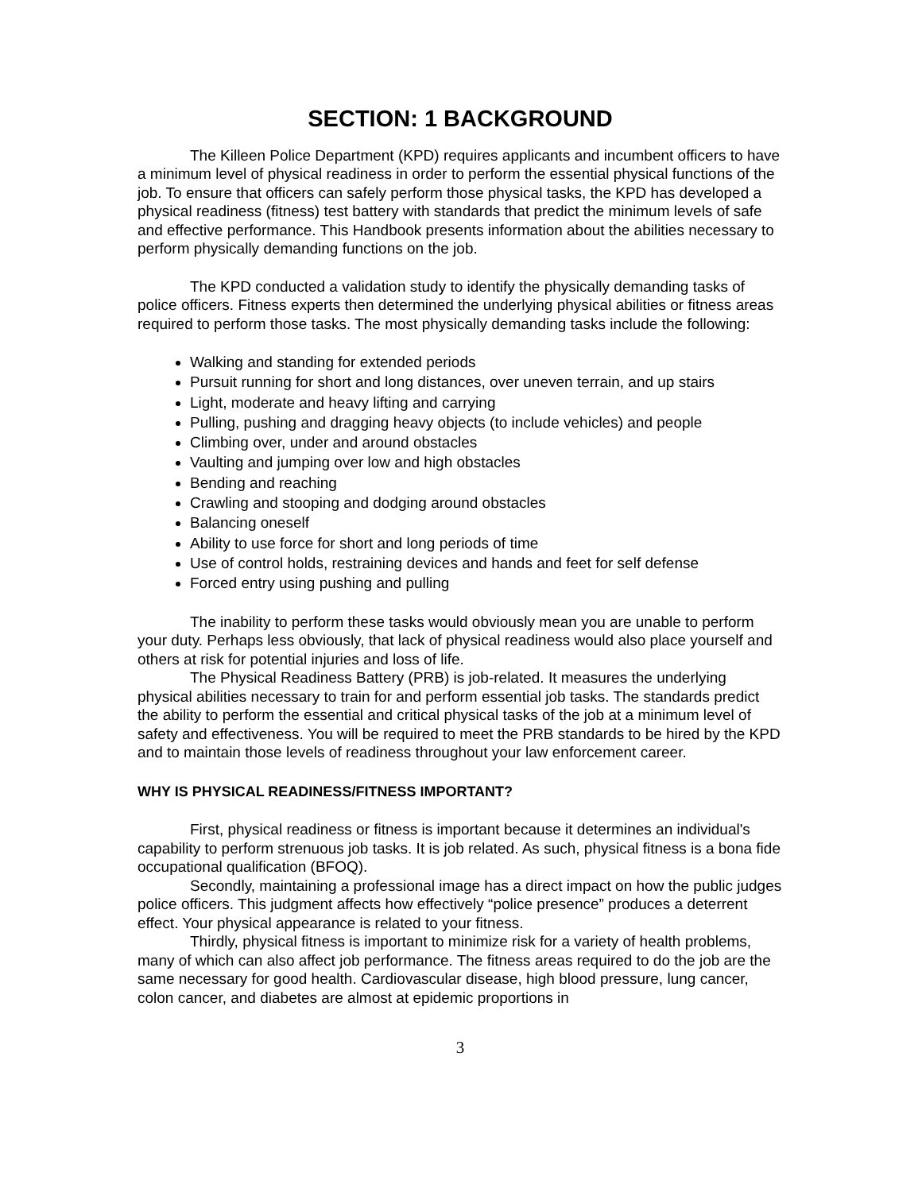SECTION: 1 BACKGROUND
The Killeen Police Department (KPD) requires applicants and incumbent officers to have a minimum level of physical readiness in order to perform the essential physical functions of the job. To ensure that officers can safely perform those physical tasks, the KPD has developed a physical readiness (fitness) test battery with standards that predict the minimum levels of safe and effective performance. This Handbook presents information about the abilities necessary to perform physically demanding functions on the job.
The KPD conducted a validation study to identify the physically demanding tasks of police officers. Fitness experts then determined the underlying physical abilities or fitness areas required to perform those tasks. The most physically demanding tasks include the following:
Walking and standing for extended periods
Pursuit running for short and long distances, over uneven terrain, and up stairs
Light, moderate and heavy lifting and carrying
Pulling, pushing and dragging heavy objects (to include vehicles) and people
Climbing over, under and around obstacles
Vaulting and jumping over low and high obstacles
Bending and reaching
Crawling and stooping and dodging around obstacles
Balancing oneself
Ability to use force for short and long periods of time
Use of control holds, restraining devices and hands and feet for self defense
Forced entry using pushing and pulling
The inability to perform these tasks would obviously mean you are unable to perform your duty. Perhaps less obviously, that lack of physical readiness would also place yourself and others at risk for potential injuries and loss of life.
The Physical Readiness Battery (PRB) is job-related. It measures the underlying physical abilities necessary to train for and perform essential job tasks. The standards predict the ability to perform the essential and critical physical tasks of the job at a minimum level of safety and effectiveness. You will be required to meet the PRB standards to be hired by the KPD and to maintain those levels of readiness throughout your law enforcement career.
WHY IS PHYSICAL READINESS/FITNESS IMPORTANT?
First, physical readiness or fitness is important because it determines an individual's capability to perform strenuous job tasks. It is job related. As such, physical fitness is a bona fide occupational qualification (BFOQ).
Secondly, maintaining a professional image has a direct impact on how the public judges police officers. This judgment affects how effectively “police presence” produces a deterrent effect. Your physical appearance is related to your fitness.
Thirdly, physical fitness is important to minimize risk for a variety of health problems, many of which can also affect job performance. The fitness areas required to do the job are the same necessary for good health. Cardiovascular disease, high blood pressure, lung cancer, colon cancer, and diabetes are almost at epidemic proportions in
3